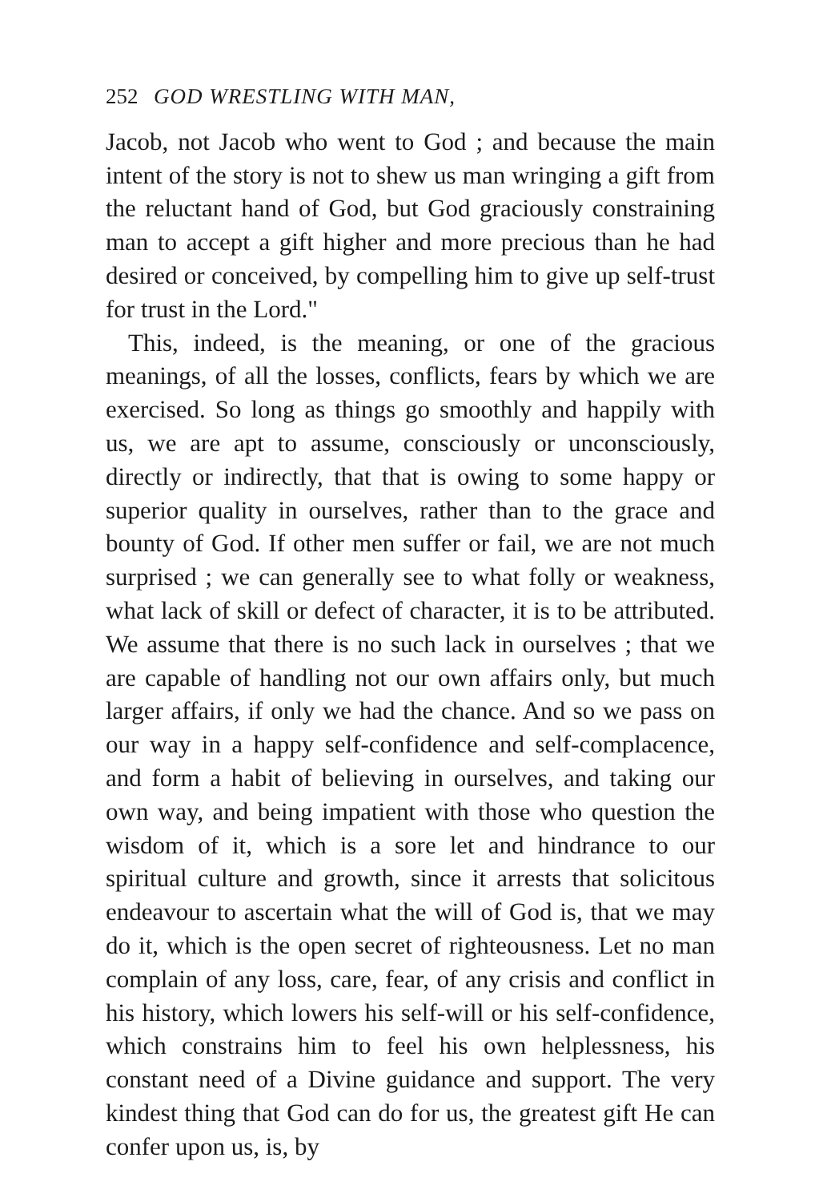252 GOD WRESTLING WITH MAN,
Jacob, not Jacob who went to God ; and because the main intent of the story is not to shew us man wringing a gift from the reluctant hand of God, but God graciously constraining man to accept a gift higher and more precious than he had desired or conceived, by compelling him to give up self-trust for trust in the Lord."
This, indeed, is the meaning, or one of the gracious meanings, of all the losses, conflicts, fears by which we are exercised. So long as things go smoothly and happily with us, we are apt to assume, consciously or unconsciously, directly or indirectly, that that is owing to some happy or superior quality in ourselves, rather than to the grace and bounty of God. If other men suffer or fail, we are not much surprised ; we can generally see to what folly or weakness, what lack of skill or defect of character, it is to be attributed. We assume that there is no such lack in ourselves ; that we are capable of handling not our own affairs only, but much larger affairs, if only we had the chance. And so we pass on our way in a happy self-confidence and self-complacence, and form a habit of believing in ourselves, and taking our own way, and being impatient with those who question the wisdom of it, which is a sore let and hindrance to our spiritual culture and growth, since it arrests that solicitous endeavour to ascertain what the will of God is, that we may do it, which is the open secret of righteousness. Let no man complain of any loss, care, fear, of any crisis and conflict in his history, which lowers his self-will or his self-confidence, which constrains him to feel his own helplessness, his constant need of a Divine guidance and support. The very kindest thing that God can do for us, the greatest gift He can confer upon us, is, by